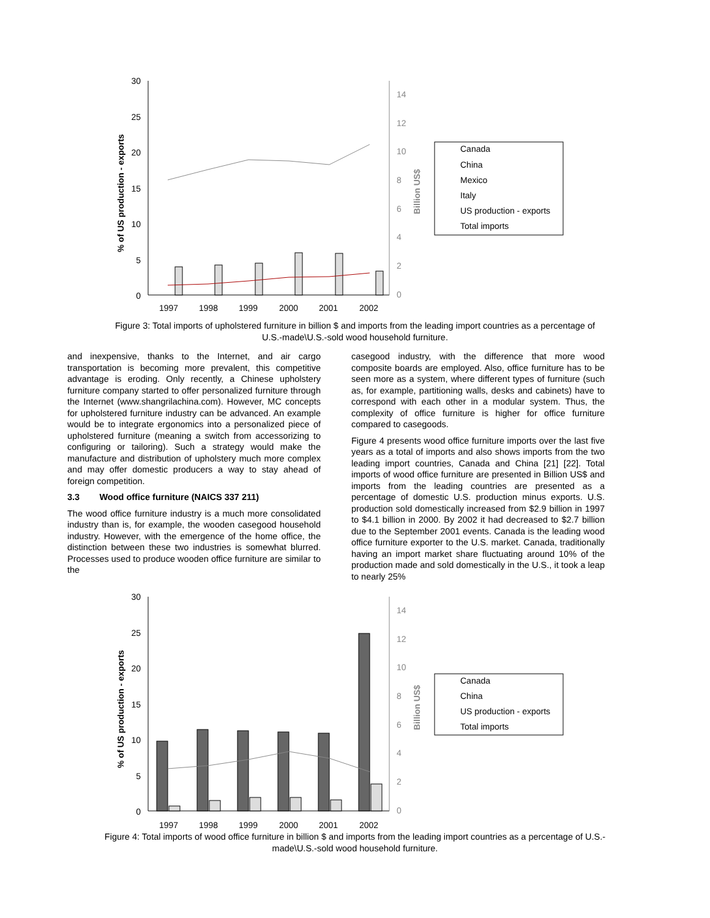30
25
20
15
10
5
0
14
12
10
8
6
4
2
0
1997
1998
1999
2000
2001
2002
% of US production - exports
Billion US$
Canada
China
Mexico
Italy
US production - exports
Total imports
Figure 3: Total imports of upholstered furniture in billion $ and imports from the leading import countries as a percentage of U.S.-made\U.S.-sold wood household furniture.
and inexpensive, thanks to the Internet, and air cargo transportation is becoming more prevalent, this competitive advantage is eroding. Only recently, a Chinese upholstery furniture company started to offer personalized furniture through the Internet (www.shangrilachina.com). However, MC concepts for upholstered furniture industry can be advanced. An example would be to integrate ergonomics into a personalized piece of upholstered furniture (meaning a switch from accessorizing to configuring or tailoring). Such a strategy would make the manufacture and distribution of upholstery much more complex and may offer domestic producers a way to stay ahead of foreign competition.
3.3 Wood office furniture (NAICS 337 211)
The wood office furniture industry is a much more consolidated industry than is, for example, the wooden casegood household industry. However, with the emergence of the home office, the distinction between these two industries is somewhat blurred. Processes used to produce wooden office furniture are similar to the
casegood industry, with the difference that more wood composite boards are employed. Also, office furniture has to be seen more as a system, where different types of furniture (such as, for example, partitioning walls, desks and cabinets) have to correspond with each other in a modular system. Thus, the complexity of office furniture is higher for office furniture compared to casegoods.
Figure 4 presents wood office furniture imports over the last five years as a total of imports and also shows imports from the two leading import countries, Canada and China [21] [22]. Total imports of wood office furniture are presented in Billion US$ and imports from the leading countries are presented as a percentage of domestic U.S. production minus exports. U.S. production sold domestically increased from $2.9 billion in 1997 to $4.1 billion in 2000. By 2002 it had decreased to $2.7 billion due to the September 2001 events. Canada is the leading wood office furniture exporter to the U.S. market. Canada, traditionally having an import market share fluctuating around 10% of the production made and sold domestically in the U.S., it took a leap to nearly 25%
30
25
20
15
10
5
0
14
12
10
8
6
4
2
0
1997
1998
1999
2000
2001
2002
% of US production - exports
Billion US$
Canada
China
US production - exports
Total imports
Figure 4: Total imports of wood office furniture in billion $ and imports from the leading import countries as a percentage of U.S.-made\U.S.-sold wood household furniture.